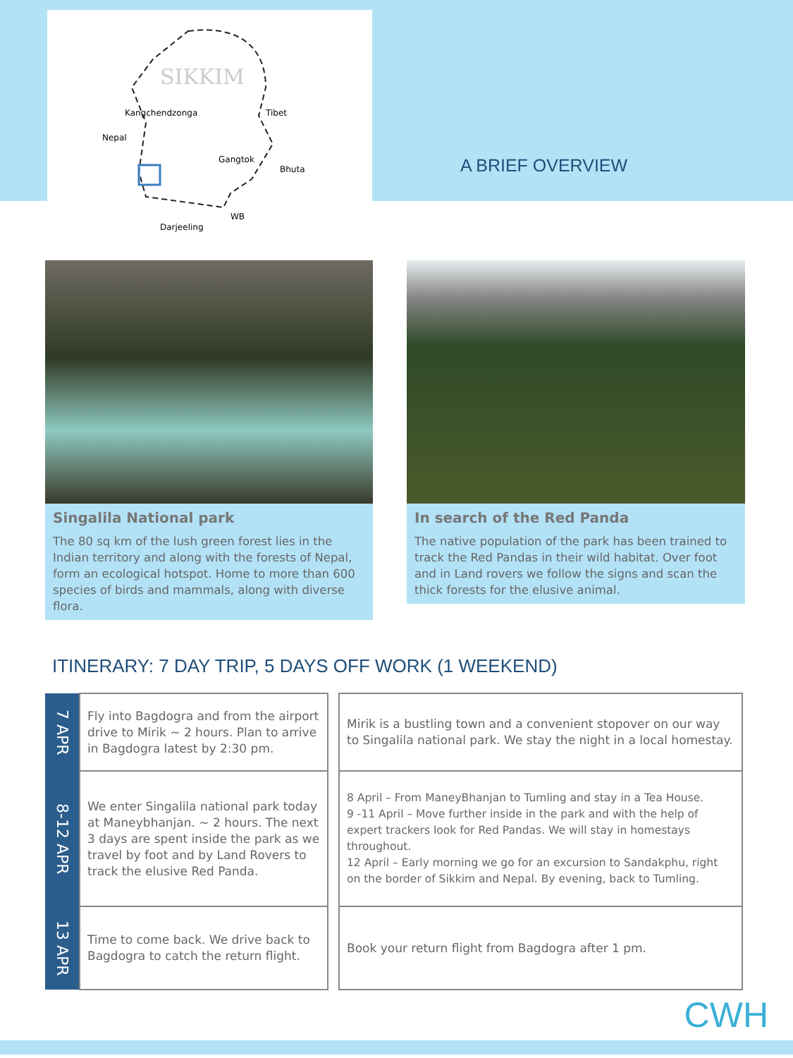SIKKIM
Kangchendzonga
Tibet
Nepal
Gangtok
Bhuta
WB
Darjeeling
A BRIEF OVERVIEW
Singalila National park
The 80 sq km of the lush green forest lies in the Indian territory and along with the forests of Nepal, form an ecological hotspot. Home to more than 600 species of birds and mammals, along with diverse flora.
In search of the Red Panda
The native population of the park has been trained to track the Red Pandas in their wild habitat. Over foot and in Land rovers we follow the signs and scan the thick forests for the elusive animal.
ITINERARY: 7 DAY TRIP, 5 DAYS OFF WORK (1 WEEKEND)
| 7 APR | Fly into Bagdogra and from the airport drive to Mirik ~ 2 hours. Plan to arrive in Bagdogra latest by 2:30 pm. | | Mirik is a bustling town and a convenient stopover on our way to Singalila national park. We stay the night in a local homestay. |
| 8-12 APR | We enter Singalila national park today at Maneybhanjan. ~ 2 hours. The next 3 days are spent inside the park as we travel by foot and by Land Rovers to track the elusive Red Panda. | | 8 April – From ManeyBhanjan to Tumling and stay in a Tea House. 9 -11 April – Move further inside in the park and with the help of expert trackers look for Red Pandas. We will stay in homestays throughout. 12 April – Early morning we go for an excursion to Sandakphu, right on the border of Sikkim and Nepal. By evening, back to Tumling. |
| 13 APR | Time to come back. We drive back to Bagdogra to catch the return flight. | | Book your return flight from Bagdogra after 1 pm. |
CWH